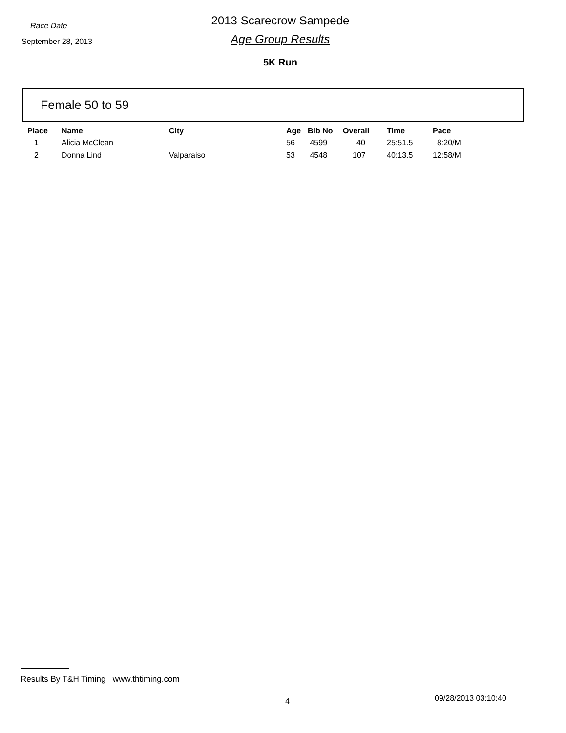Race Date
September 28, 2013
2013 Scarecrow Sampede
Age Group Results
5K Run
Female 50 to 59
| Place | Name | City | Age | Bib No | Overall | Time | Pace |
| --- | --- | --- | --- | --- | --- | --- | --- |
| 1 | Alicia McClean | | 56 | 4599 | 40 | 25:51.5 | 8:20/M |
| 2 | Donna Lind | Valparaiso | 53 | 4548 | 107 | 40:13.5 | 12:58/M |
Results By T&H Timing www.thtiming.com
4 09/28/2013 03:10:40